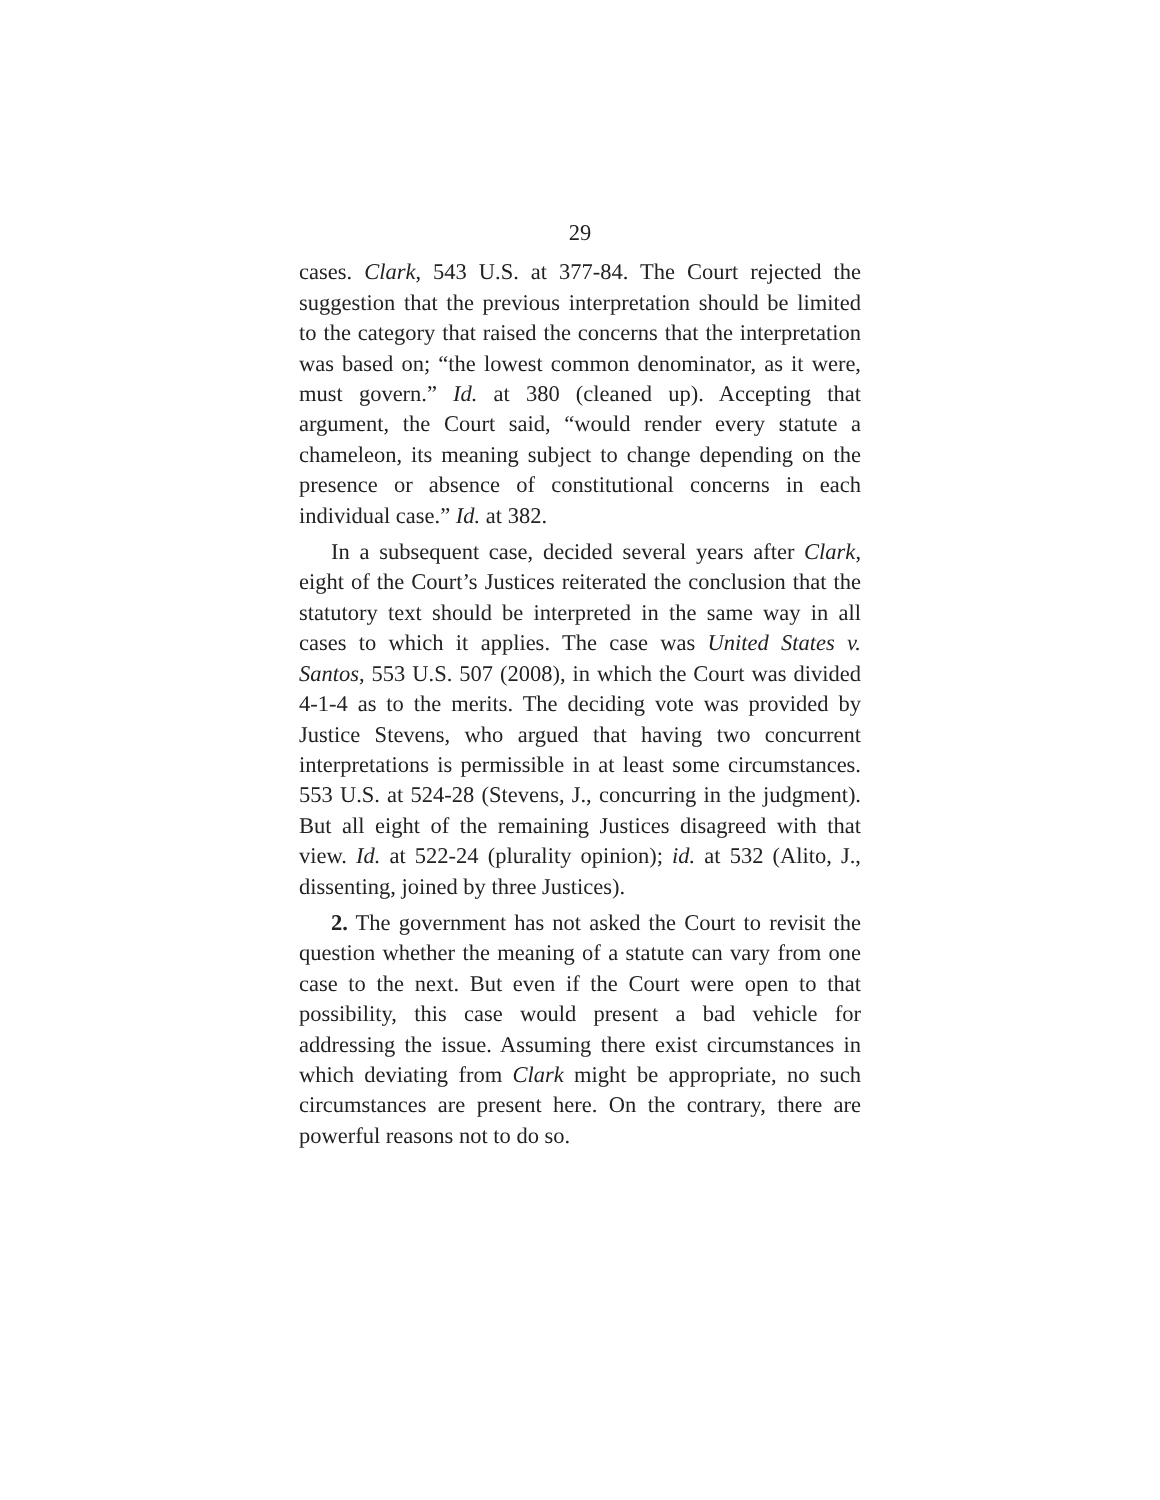29
cases. Clark, 543 U.S. at 377-84. The Court rejected the suggestion that the previous interpretation should be limited to the category that raised the concerns that the interpretation was based on; “the lowest common denominator, as it were, must govern.” Id. at 380 (cleaned up). Accepting that argument, the Court said, “would render every statute a chameleon, its meaning subject to change depending on the presence or absence of constitutional concerns in each individual case.” Id. at 382.
In a subsequent case, decided several years after Clark, eight of the Court’s Justices reiterated the conclusion that the statutory text should be interpreted in the same way in all cases to which it applies. The case was United States v. Santos, 553 U.S. 507 (2008), in which the Court was divided 4-1-4 as to the merits. The deciding vote was provided by Justice Stevens, who argued that having two concurrent interpretations is permissible in at least some circumstances. 553 U.S. at 524-28 (Stevens, J., concurring in the judgment). But all eight of the remaining Justices disagreed with that view. Id. at 522-24 (plurality opinion); id. at 532 (Alito, J., dissenting, joined by three Justices).
2. The government has not asked the Court to revisit the question whether the meaning of a statute can vary from one case to the next. But even if the Court were open to that possibility, this case would present a bad vehicle for addressing the issue. Assuming there exist circumstances in which deviating from Clark might be appropriate, no such circumstances are present here. On the contrary, there are powerful reasons not to do so.